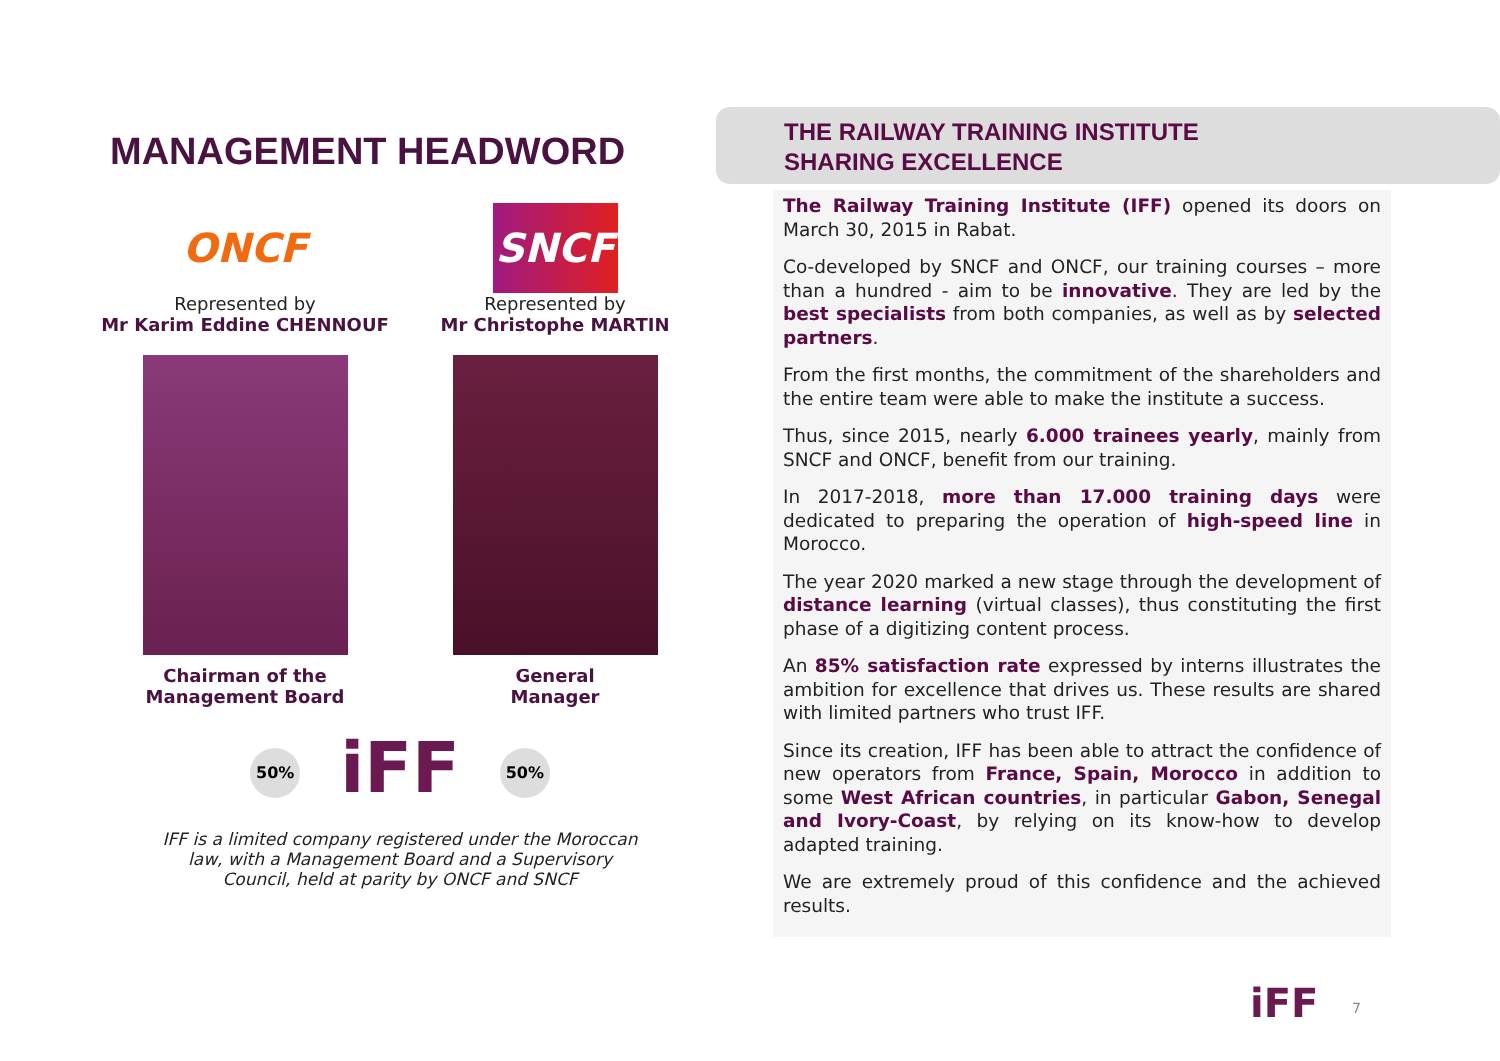MANAGEMENT HEADWORD
ONCF
Represented by
Mr Karim Eddine CHENNOUF
Chairman of the
Management Board
SNCF
Represented by
Mr Christophe MARTIN
General
Manager
50% iFF 50%
IFF is a limited company registered under the Moroccan
law, with a Management Board and a Supervisory
Council, held at parity by ONCF and SNCF
THE RAILWAY TRAINING INSTITUTE
SHARING EXCELLENCE
The Railway Training Institute (IFF) opened its doors on March 30, 2015 in Rabat.
Co-developed by SNCF and ONCF, our training courses – more than a hundred - aim to be innovative. They are led by the best specialists from both companies, as well as by selected partners.
From the first months, the commitment of the shareholders and the entire team were able to make the institute a success.
Thus, since 2015, nearly 6.000 trainees yearly, mainly from SNCF and ONCF, benefit from our training.
In 2017-2018, more than 17.000 training days were dedicated to preparing the operation of high-speed line in Morocco.
The year 2020 marked a new stage through the development of distance learning (virtual classes), thus constituting the first phase of a digitizing content process.
An 85% satisfaction rate expressed by interns illustrates the ambition for excellence that drives us. These results are shared with limited partners who trust IFF.
Since its creation, IFF has been able to attract the confidence of new operators from France, Spain, Morocco in addition to some West African countries, in particular Gabon, Senegal and Ivory-Coast, by relying on its know-how to develop adapted training.
We are extremely proud of this confidence and the achieved results.
iFF 7